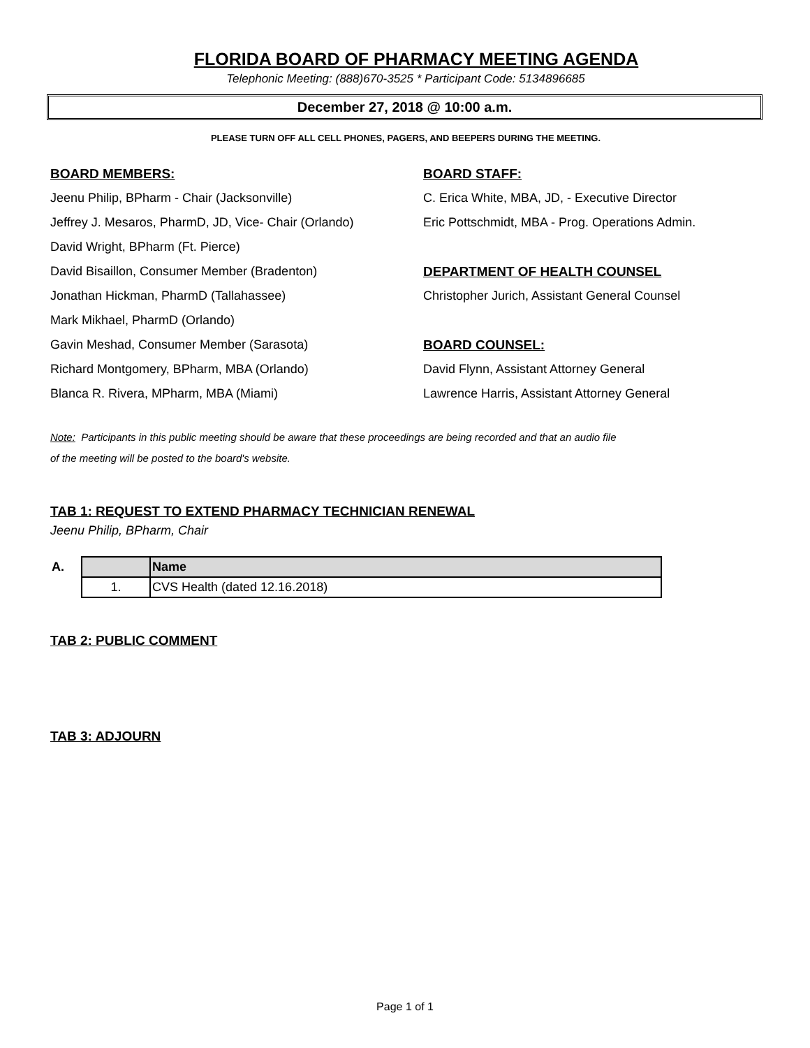FLORIDA BOARD OF PHARMACY MEETING AGENDA
Telephonic Meeting: (888)670-3525 * Participant Code: 5134896685
December 27, 2018 @ 10:00 a.m.
PLEASE TURN OFF ALL CELL PHONES, PAGERS, AND BEEPERS DURING THE MEETING.
BOARD MEMBERS:
Jeenu Philip, BPharm - Chair (Jacksonville)
Jeffrey J. Mesaros, PharmD, JD, Vice- Chair (Orlando)
David Wright, BPharm (Ft. Pierce)
David Bisaillon, Consumer Member (Bradenton)
Jonathan Hickman, PharmD (Tallahassee)
Mark Mikhael, PharmD (Orlando)
Gavin Meshad, Consumer Member (Sarasota)
Richard Montgomery, BPharm, MBA (Orlando)
Blanca R. Rivera, MPharm, MBA (Miami)
BOARD STAFF:
C. Erica White, MBA, JD, - Executive Director
Eric Pottschmidt, MBA - Prog. Operations Admin.
DEPARTMENT OF HEALTH COUNSEL
Christopher Jurich, Assistant General Counsel
BOARD COUNSEL:
David Flynn, Assistant Attorney General
Lawrence Harris, Assistant Attorney General
Note: Participants in this public meeting should be aware that these proceedings are being recorded and that an audio file
of the meeting will be posted to the board's website.
TAB 1: REQUEST TO EXTEND PHARMACY TECHNICIAN RENEWAL
Jeenu Philip, BPharm, Chair
| A. | | Name |
| --- | --- | --- |
| | 1. | CVS Health (dated 12.16.2018) |
TAB 2: PUBLIC COMMENT
TAB 3: ADJOURN
Page 1 of 1